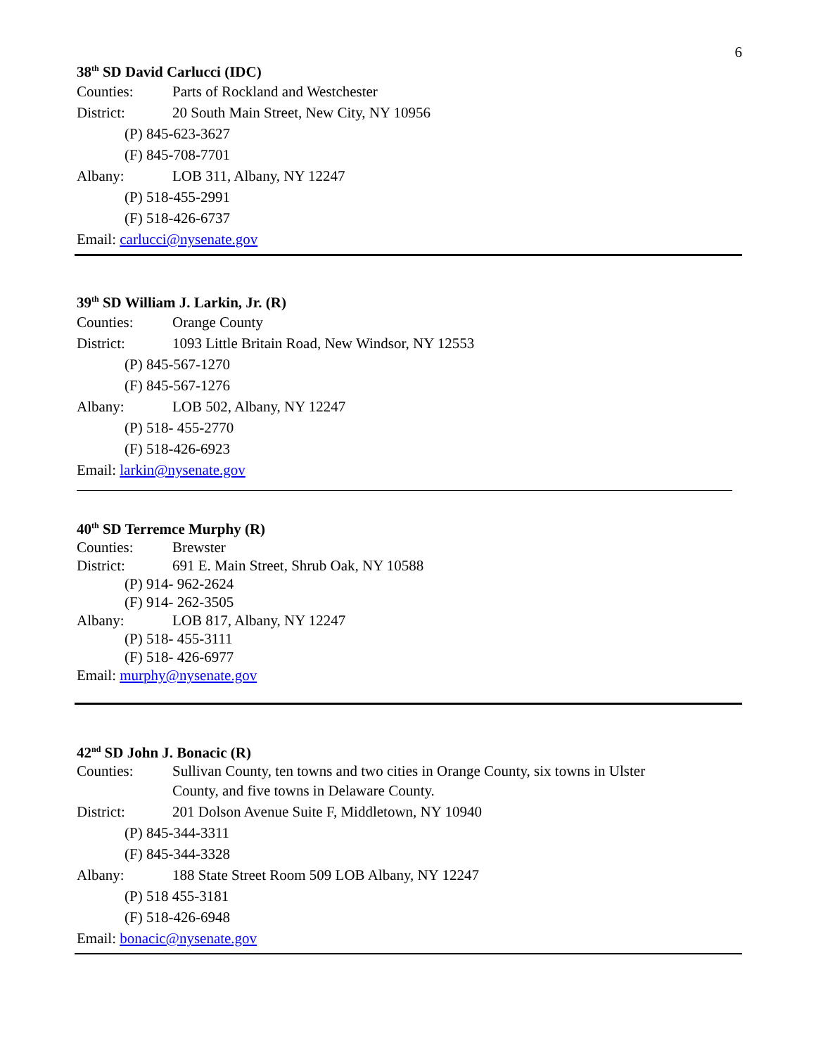6
38<sup>th</sup> SD David Carlucci (IDC)
Counties: Parts of Rockland and Westchester
District: 20 South Main Street, New City, NY 10956
(P) 845-623-3627
(F) 845-708-7701
Albany: LOB 311, Albany, NY 12247
(P) 518-455-2991
(F) 518-426-6737
Email: carlucci@nysenate.gov
39<sup>th</sup> SD William J. Larkin, Jr. (R)
Counties: Orange County
District: 1093 Little Britain Road, New Windsor, NY 12553
(P) 845-567-1270
(F) 845-567-1276
Albany: LOB 502, Albany, NY 12247
(P) 518- 455-2770
(F) 518-426-6923
Email: larkin@nysenate.gov
40<sup>th</sup> SD Terremce Murphy (R)
Counties: Brewster
District: 691 E. Main Street, Shrub Oak, NY 10588
(P) 914- 962-2624
(F) 914- 262-3505
Albany: LOB 817, Albany, NY 12247
(P) 518- 455-3111
(F) 518- 426-6977
Email: murphy@nysenate.gov
42<sup>nd</sup> SD John J. Bonacic (R)
Counties: Sullivan County, ten towns and two cities in Orange County, six towns in Ulster
County, and five towns in Delaware County.
District: 201 Dolson Avenue Suite F, Middletown, NY 10940
(P) 845-344-3311
(F) 845-344-3328
Albany: 188 State Street Room 509 LOB Albany, NY 12247
(P) 518 455-3181
(F) 518-426-6948
Email: bonacic@nysenate.gov